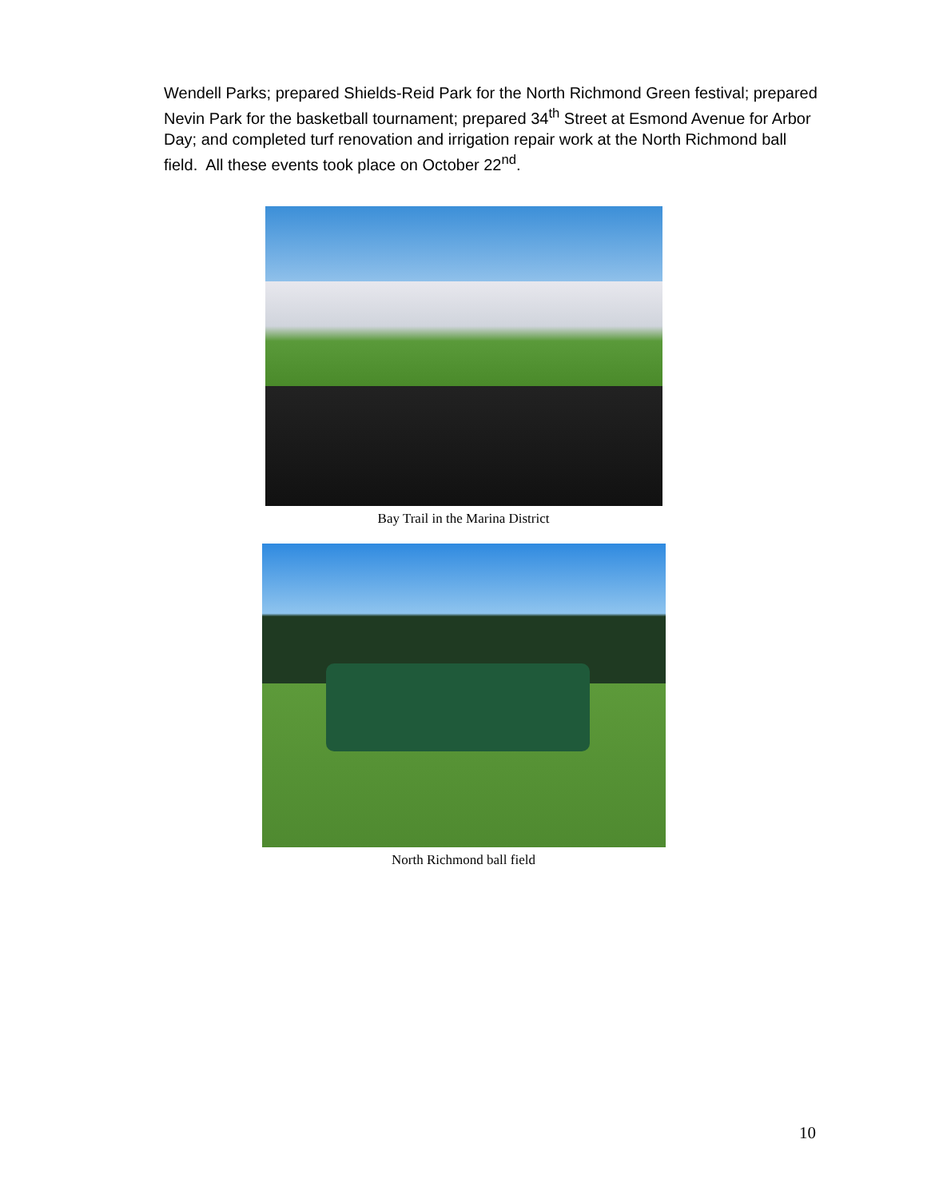Wendell Parks; prepared Shields-Reid Park for the North Richmond Green festival; prepared Nevin Park for the basketball tournament; prepared 34<sup>th</sup> Street at Esmond Avenue for Arbor Day; and completed turf renovation and irrigation repair work at the North Richmond ball field. All these events took place on October 22<sup>nd</sup>.
Bay Trail in the Marina District
North Richmond ball field
10